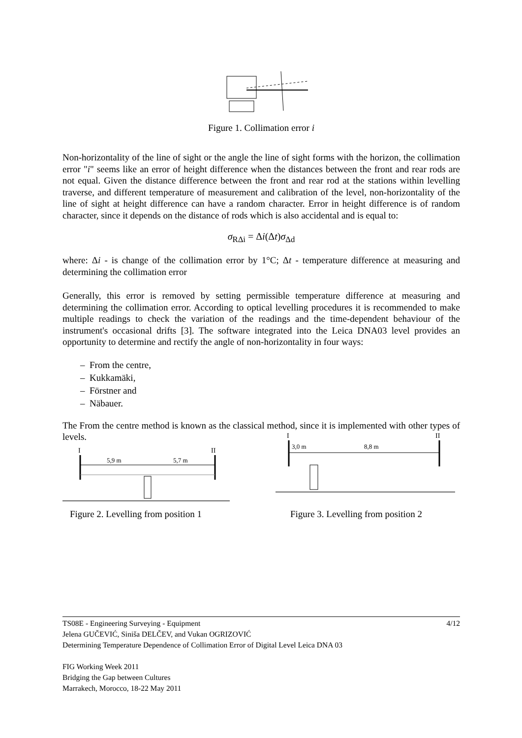Figure 1. Collimation error i
Non-horizontality of the line of sight or the angle the line of sight forms with the horizon, the collimation error "i" seems like an error of height difference when the distances between the front and rear rods are not equal. Given the distance difference between the front and rear rod at the stations within levelling traverse, and different temperature of measurement and calibration of the level, non-horizontality of the line of sight at height difference can have a random character. Error in height difference is of random character, since it depends on the distance of rods which is also accidental and is equal to:
σ<sub>RΔi</sub> = Δi(Δt)σ<sub>Δd</sub>
where: Δi - is change of the collimation error by 1°C; Δt - temperature difference at measuring and determining the collimation error
Generally, this error is removed by setting permissible temperature difference at measuring and determining the collimation error. According to optical levelling procedures it is recommended to make multiple readings to check the variation of the readings and the time-dependent behaviour of the instrument's occasional drifts [3]. The software integrated into the Leica DNA03 level provides an opportunity to determine and rectify the angle of non-horizontality in four ways:
– From the centre,
– Kukkamäki,
– Förstner and
– Näbauer.
The From the centre method is known as the classical method, since it is implemented with other types of levels.
I
II
5,9 m
5,7 m
Figure 2. Levelling from position 1
I
II
3,0 m
8,8 m
Figure 3. Levelling from position 2
TS08E - Engineering Surveying - Equipment 4/12
Jelena GUČEVIĆ, Siniša DELČEV, and Vukan OGRIZOVIĆ
Determining Temperature Dependence of Collimation Error of Digital Level Leica DNA 03
FIG Working Week 2011
Bridging the Gap between Cultures
Marrakech, Morocco, 18-22 May 2011